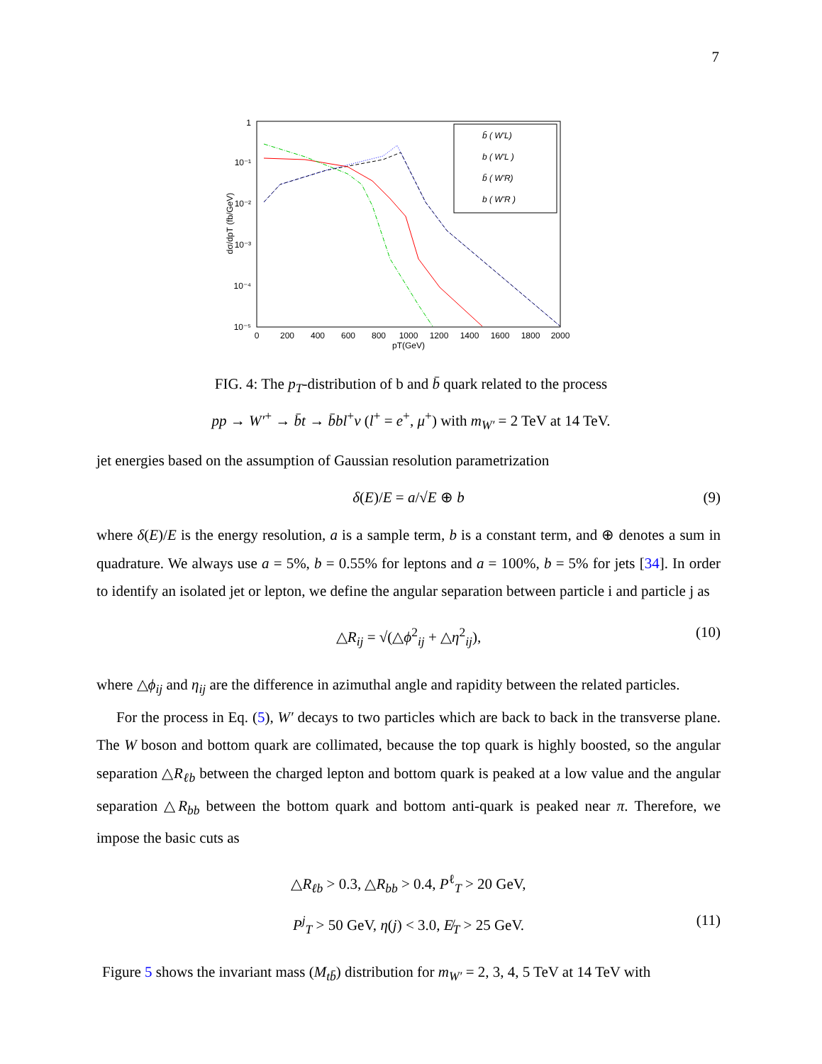7
1
10⁻¹
10⁻²
10⁻³
10⁻⁴
10⁻⁵
0
200
400
600
800
1000
1200
1400
1600
1800
2000
pT(GeV)
dσ/dpT (fb/GeV)
b̄ ( W'L)
b ( W'L )
b̄ ( W'R)
b ( W'R )
FIG. 4: The p<sub>T</sub>-distribution of b and b̄ quark related to the process
pp → W′<sup>+</sup> → b̄t → b̄bl<sup>+</sup>ν (l<sup>+</sup> = e<sup>+</sup>, μ<sup>+</sup>) with m<sub>W′</sub> = 2 TeV at 14 TeV.
jet energies based on the assumption of Gaussian resolution parametrization
δ(E)/E = a/√E ⊕ b (9)
where δ(E)/E is the energy resolution, a is a sample term, b is a constant term, and ⊕ denotes a sum in quadrature. We always use a = 5%, b = 0.55% for leptons and a = 100%, b = 5% for jets [34]. In order to identify an isolated jet or lepton, we define the angular separation between particle i and particle j as
△R<sub>ij</sub> = √(△ϕ<sup>2</sup><sub>ij</sub> + △η<sup>2</sup><sub>ij</sub>), (10)
where △ϕ<sub>ij</sub> and η<sub>ij</sub> are the difference in azimuthal angle and rapidity between the related particles.
For the process in Eq. (5), W′ decays to two particles which are back to back in the transverse plane. The W boson and bottom quark are collimated, because the top quark is highly boosted, so the angular separation △R<sub>ℓb</sub> between the charged lepton and bottom quark is peaked at a low value and the angular separation △R<sub>bb</sub> between the bottom quark and bottom anti-quark is peaked near π. Therefore, we impose the basic cuts as
△R<sub>ℓb</sub> > 0.3, △R<sub>bb</sub> > 0.4, P<sup>ℓ</sup><sub>T</sub> > 20 GeV,
P<sup>j</sup><sub>T</sub> > 50 GeV, η(j) < 3.0, E̸<sub>T</sub> > 25 GeV. (11)
Figure 5 shows the invariant mass (M<sub>tb̄</sub>) distribution for m<sub>W′</sub> = 2, 3, 4, 5 TeV at 14 TeV with